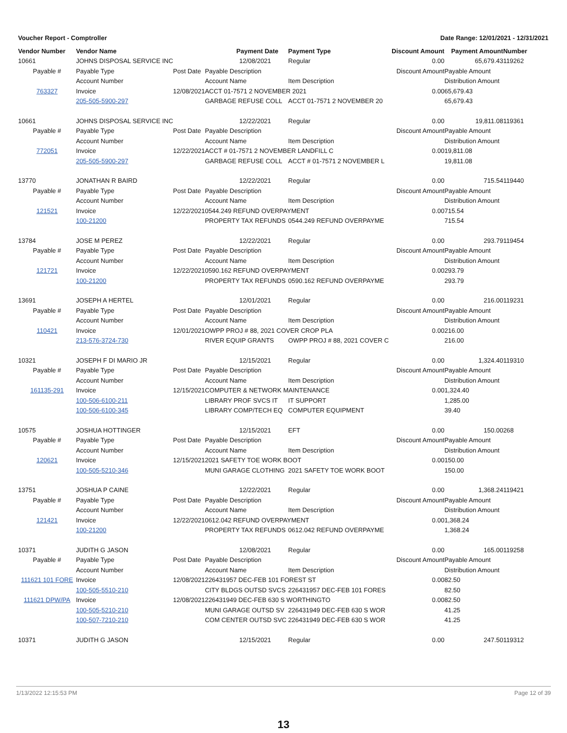Voucher Report - Comptroller Date Range: 12/01/2021 - 12/31/2021
| Vendor Number | Vendor Name | | Payment Date | Payment Type | Discount Amount | Payment Amount | Number |
| --- | --- | --- | --- | --- | --- | --- | --- |
| 10661 | JOHNS DISPOSAL SERVICE INC | | 12/08/2021 | Regular | 0.00 | 65,679.43 | 119262 |
| Payable # | Payable Type | Post Date | Payable Description | | Discount Amount | Payable Amount | |
| | Account Number | | Account Name | Item Description | | Distribution Amount | |
| 763327 | Invoice | 12/08/2021 | ACCT 01-7571 2 NOVEMBER 2021 | | 0.00 | 65,679.43 | |
| | 205-505-5900-297 | | GARBAGE REFUSE COLL | ACCT 01-7571 2 NOVEMBER 20 | | 65,679.43 | |
| 10661 | JOHNS DISPOSAL SERVICE INC | | 12/22/2021 | Regular | 0.00 | 19,811.08 | 119361 |
| Payable # | Payable Type | Post Date | Payable Description | | Discount Amount | Payable Amount | |
| | Account Number | | Account Name | Item Description | | Distribution Amount | |
| 772051 | Invoice | 12/22/2021 | ACCT # 01-7571 2 NOVEMBER LANDFILL C | | 0.00 | 19,811.08 | |
| | 205-505-5900-297 | | GARBAGE REFUSE COLL | ACCT # 01-7571 2 NOVEMBER L | | 19,811.08 | |
| 13770 | JONATHAN R BAIRD | | 12/22/2021 | Regular | 0.00 | 715.54 | 119440 |
| Payable # | Payable Type | Post Date | Payable Description | | Discount Amount | Payable Amount | |
| | Account Number | | Account Name | Item Description | | Distribution Amount | |
| 121521 | Invoice | 12/22/2021 | 0544.249 REFUND OVERPAYMENT | | 0.00 | 715.54 | |
| | 100-21200 | | PROPERTY TAX REFUNDS | 0544.249 REFUND OVERPAYME | | 715.54 | |
| 13784 | JOSE M PEREZ | | 12/22/2021 | Regular | 0.00 | 293.79 | 119454 |
| Payable # | Payable Type | Post Date | Payable Description | | Discount Amount | Payable Amount | |
| | Account Number | | Account Name | Item Description | | Distribution Amount | |
| 121721 | Invoice | 12/22/2021 | 0590.162 REFUND OVERPAYMENT | | 0.00 | 293.79 | |
| | 100-21200 | | PROPERTY TAX REFUNDS | 0590.162 REFUND OVERPAYME | | 293.79 | |
| 13691 | JOSEPH A HERTEL | | 12/01/2021 | Regular | 0.00 | 216.00 | 119231 |
| Payable # | Payable Type | Post Date | Payable Description | | Discount Amount | Payable Amount | |
| | Account Number | | Account Name | Item Description | | Distribution Amount | |
| 110421 | Invoice | 12/01/2021 | OWPP PROJ # 88, 2021 COVER CROP PLA | | 0.00 | 216.00 | |
| | 213-576-3724-730 | | RIVER EQUIP GRANTS | OWPP PROJ # 88, 2021 COVER C | | 216.00 | |
| 10321 | JOSEPH F DI MARIO JR | | 12/15/2021 | Regular | 0.00 | 1,324.40 | 119310 |
| Payable # | Payable Type | Post Date | Payable Description | | Discount Amount | Payable Amount | |
| | Account Number | | Account Name | Item Description | | Distribution Amount | |
| 161135-291 | Invoice | 12/15/2021 | COMPUTER & NETWORK MAINTENANCE | | 0.00 | 1,324.40 | |
| | 100-506-6100-211 | | LIBRARY PROF SVCS IT | IT SUPPORT | | 1,285.00 | |
| | 100-506-6100-345 | | LIBRARY COMP/TECH EQ | COMPUTER EQUIPMENT | | 39.40 | |
| 10575 | JOSHUA HOTTINGER | | 12/15/2021 | EFT | 0.00 | 150.00 | 268 |
| Payable # | Payable Type | Post Date | Payable Description | | Discount Amount | Payable Amount | |
| | Account Number | | Account Name | Item Description | | Distribution Amount | |
| 120621 | Invoice | 12/15/2021 | 2021 SAFETY TOE WORK BOOT | | 0.00 | 150.00 | |
| | 100-505-5210-346 | | MUNI GARAGE CLOTHING | 2021 SAFETY TOE WORK BOOT | | 150.00 | |
| 13751 | JOSHUA P CAINE | | 12/22/2021 | Regular | 0.00 | 1,368.24 | 119421 |
| Payable # | Payable Type | Post Date | Payable Description | | Discount Amount | Payable Amount | |
| | Account Number | | Account Name | Item Description | | Distribution Amount | |
| 121421 | Invoice | 12/22/2021 | 0612.042 REFUND OVERPAYMENT | | 0.00 | 1,368.24 | |
| | 100-21200 | | PROPERTY TAX REFUNDS | 0612.042 REFUND OVERPAYME | | 1,368.24 | |
| 10371 | JUDITH G JASON | | 12/08/2021 | Regular | 0.00 | 165.00 | 119258 |
| Payable # | Payable Type | Post Date | Payable Description | | Discount Amount | Payable Amount | |
| | Account Number | | Account Name | Item Description | | Distribution Amount | |
| 111621 101 FORE | Invoice | 12/08/2021 | 226431957 DEC-FEB 101 FOREST ST | | 0.00 | 82.50 | |
| | 100-505-5510-210 | | CITY BLDGS OUTSD SVCS | 226431957 DEC-FEB 101 FORES | | 82.50 | |
| 111621 DPW/PA | Invoice | 12/08/2021 | 226431949 DEC-FEB 630 S WORTHINGTO | | 0.00 | 82.50 | |
| | 100-505-5210-210 | | MUNI GARAGE OUTSD SV | 226431949 DEC-FEB 630 S WOR | | 41.25 | |
| | 100-507-7210-210 | | COM CENTER OUTSD SVC | 226431949 DEC-FEB 630 S WOR | | 41.25 | |
| 10371 | JUDITH G JASON | | 12/15/2021 | Regular | 0.00 | 247.50 | 119312 |
1/13/2022 12:15:53 PM Page 12 of 39
13